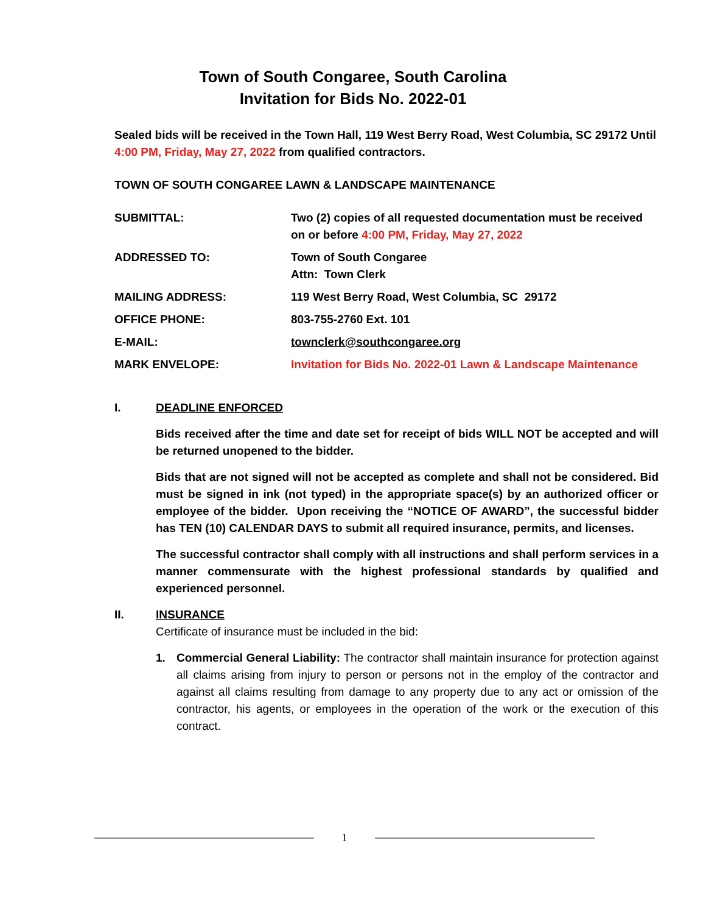Town of South Congaree, South Carolina
Invitation for Bids No. 2022-01
Sealed bids will be received in the Town Hall, 119 West Berry Road, West Columbia, SC 29172 Until 4:00 PM, Friday, May 27, 2022 from qualified contractors.
TOWN OF SOUTH CONGAREE LAWN & LANDSCAPE MAINTENANCE
| SUBMITTAL: | Two (2) copies of all requested documentation must be received on or before 4:00 PM, Friday, May 27, 2022 |
| ADDRESSED TO: | Town of South Congaree Attn: Town Clerk |
| MAILING ADDRESS: | 119 West Berry Road, West Columbia, SC 29172 |
| OFFICE PHONE: | 803-755-2760 Ext. 101 |
| E-MAIL: | townclerk@southcongaree.org |
| MARK ENVELOPE: | Invitation for Bids No. 2022-01 Lawn & Landscape Maintenance |
I.
DEADLINE ENFORCED
Bids received after the time and date set for receipt of bids WILL NOT be accepted and will be returned unopened to the bidder.
Bids that are not signed will not be accepted as complete and shall not be considered. Bid must be signed in ink (not typed) in the appropriate space(s) by an authorized officer or employee of the bidder. Upon receiving the “NOTICE OF AWARD”, the successful bidder has TEN (10) CALENDAR DAYS to submit all required insurance, permits, and licenses.
The successful contractor shall comply with all instructions and shall perform services in a manner commensurate with the highest professional standards by qualified and experienced personnel.
II.
INSURANCE
Certificate of insurance must be included in the bid:
1.
Commercial General Liability: The contractor shall maintain insurance for protection against all claims arising from injury to person or persons not in the employ of the contractor and against all claims resulting from damage to any property due to any act or omission of the contractor, his agents, or employees in the operation of the work or the execution of this contract.
1